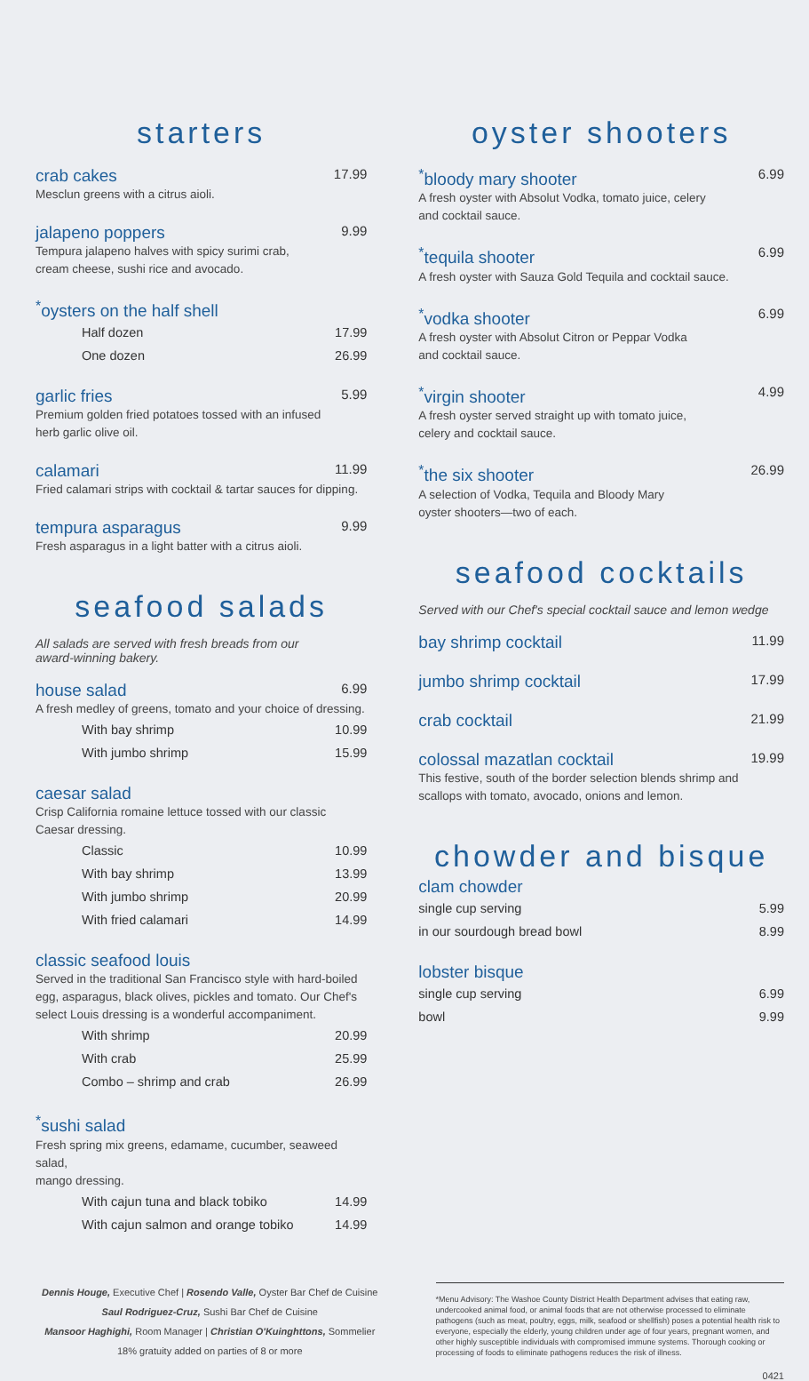starters
crab cakes 17.99
Mesclun greens with a citrus aioli.
jalapeno poppers 9.99
Tempura jalapeno halves with spicy surimi crab,
cream cheese, sushi rice and avocado.
<sup>*</sup> oysters on the half shell
Half dozen 17.99
One dozen 26.99
garlic fries 5.99
Premium golden fried potatoes tossed with an infused
herb garlic olive oil.
calamari 11.99
Fried calamari strips with cocktail & tartar sauces for dipping.
tempura asparagus 9.99
Fresh asparagus in a light batter with a citrus aioli.
seafood salads
All salads are served with fresh breads from our
award-winning bakery.
house salad 6.99
A fresh medley of greens, tomato and your choice of dressing.
With bay shrimp 10.99
With jumbo shrimp 15.99
caesar salad
Crisp California romaine lettuce tossed with our classic
Caesar dressing.
Classic 10.99
With bay shrimp 13.99
With jumbo shrimp 20.99
With fried calamari 14.99
classic seafood louis
Served in the traditional San Francisco style with hard-boiled
egg, asparagus, black olives, pickles and tomato. Our Chef's
select Louis dressing is a wonderful accompaniment.
With shrimp 20.99
With crab 25.99
Combo – shrimp and crab 26.99
<sup>*</sup> sushi salad
Fresh spring mix greens, edamame, cucumber, seaweed salad,
mango dressing.
With cajun tuna and black tobiko 14.99
With cajun salmon and orange tobiko 14.99
oyster shooters
<sup>*</sup> bloody mary shooter 6.99
A fresh oyster with Absolut Vodka, tomato juice, celery
and cocktail sauce.
<sup>*</sup> tequila shooter 6.99
A fresh oyster with Sauza Gold Tequila and cocktail sauce.
<sup>*</sup> vodka shooter 6.99
A fresh oyster with Absolut Citron or Peppar Vodka
and cocktail sauce.
<sup>*</sup> virgin shooter 4.99
A fresh oyster served straight up with tomato juice,
celery and cocktail sauce.
<sup>*</sup> the six shooter 26.99
A selection of Vodka, Tequila and Bloody Mary
oyster shooters—two of each.
seafood cocktails
Served with our Chef's special cocktail sauce and lemon wedge
bay shrimp cocktail 11.99
jumbo shrimp cocktail 17.99
crab cocktail 21.99
colossal mazatlan cocktail 19.99
This festive, south of the border selection blends shrimp and
scallops with tomato, avocado, onions and lemon.
chowder and bisque
clam chowder
single cup serving 5.99
in our sourdough bread bowl 8.99
lobster bisque
single cup serving 6.99
bowl 9.99
Dennis Houge, Executive Chef | Rosendo Valle, Oyster Bar Chef de Cuisine
Saul Rodriguez-Cruz, Sushi Bar Chef de Cuisine
Mansoor Haghighi, Room Manager | Christian O'Kuinghttons, Sommelier
18% gratuity added on parties of 8 or more
*Menu Advisory: The Washoe County District Health Department advises that eating raw, undercooked animal food, or animal foods that are not otherwise processed to eliminate pathogens (such as meat, poultry, eggs, milk, seafood or shellfish) poses a potential health risk to everyone, especially the elderly, young children under age of four years, pregnant women, and other highly susceptible individuals with compromised immune systems. Thorough cooking or processing of foods to eliminate pathogens reduces the risk of illness.
0421